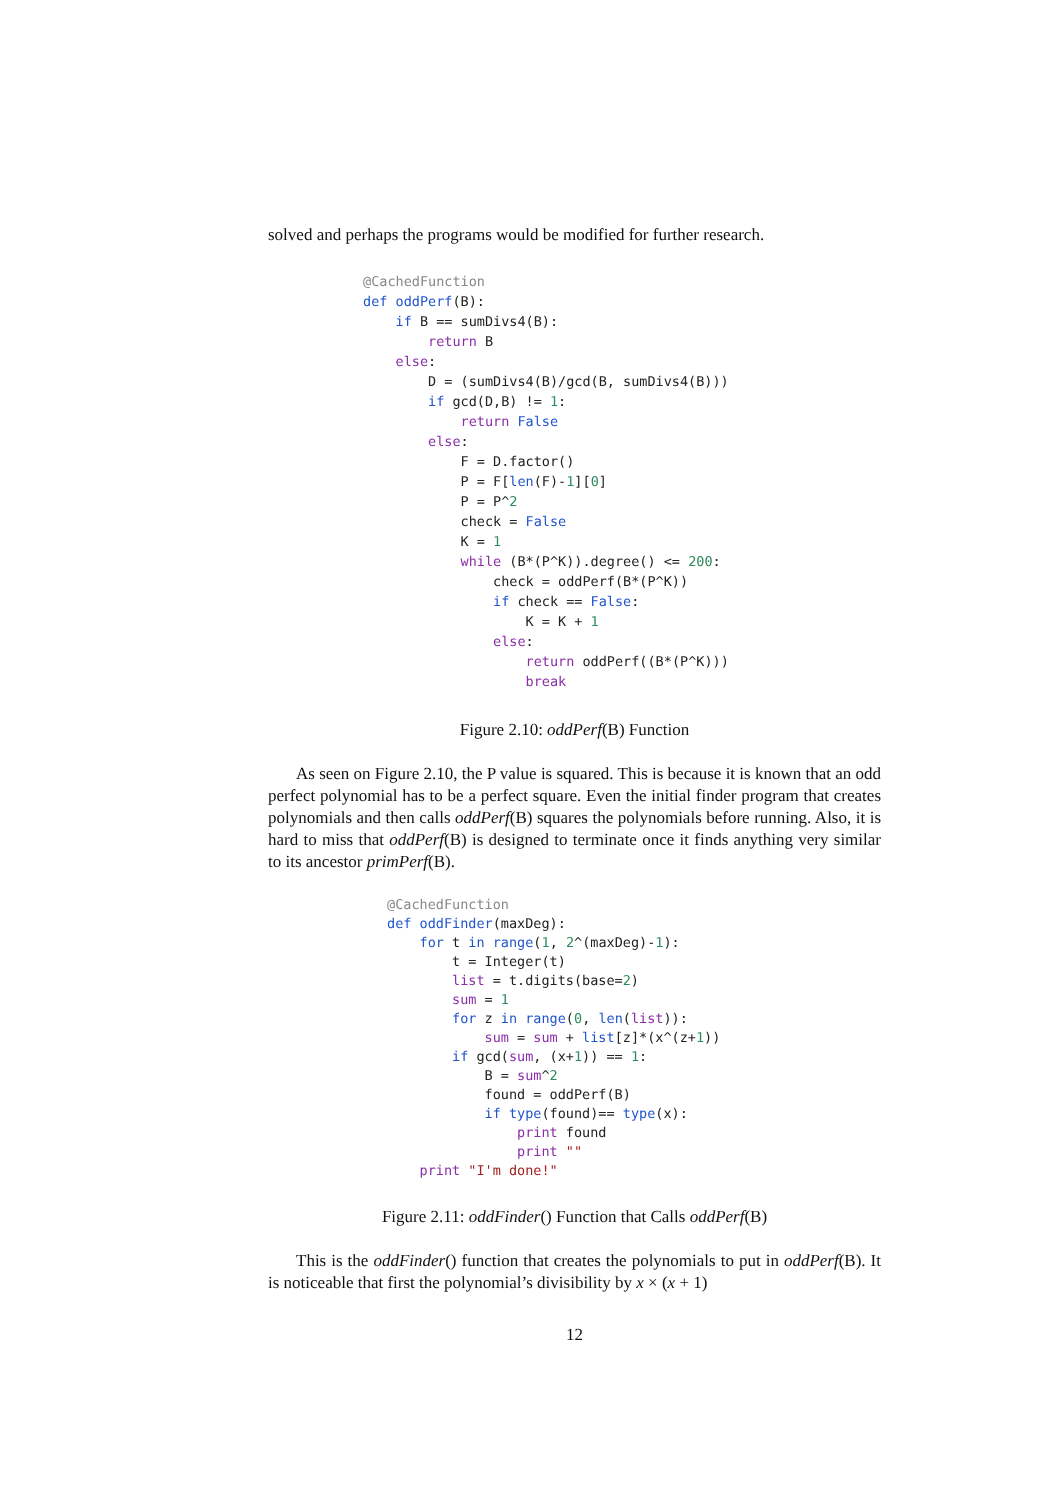solved and perhaps the programs would be modified for further research.
@CachedFunction
def oddPerf(B):
    if B == sumDivs4(B):
        return B
    else:
        D = (sumDivs4(B)/gcd(B, sumDivs4(B)))
        if gcd(D,B) != 1:
            return False
        else:
            F = D.factor()
            P = F[len(F)-1][0]
            P = P^2
            check = False
            K = 1
            while (B*(P^K)).degree() <= 200:
                check = oddPerf(B*(P^K))
                if check == False:
                    K = K + 1
                else:
                    return oddPerf((B*(P^K)))
                    break
Figure 2.10: oddPerf(B) Function
As seen on Figure 2.10, the P value is squared. This is because it is known that an odd perfect polynomial has to be a perfect square. Even the initial finder program that creates polynomials and then calls oddPerf(B) squares the polynomials before running. Also, it is hard to miss that oddPerf(B) is designed to terminate once it finds anything very similar to its ancestor primPerf(B).
@CachedFunction
def oddFinder(maxDeg):
    for t in range(1, 2^(maxDeg)-1):
        t = Integer(t)
        list = t.digits(base=2)
        sum = 1
        for z in range(0, len(list)):
            sum = sum + list[z]*(x^(z+1))
        if gcd(sum, (x+1)) == 1:
            B = sum^2
            found = oddPerf(B)
            if type(found)== type(x):
                print found
                print ""
    print "I'm done!"
Figure 2.11: oddFinder() Function that Calls oddPerf(B)
This is the oddFinder() function that creates the polynomials to put in oddPerf(B). It is noticeable that first the polynomial’s divisibility by x × (x + 1)
12